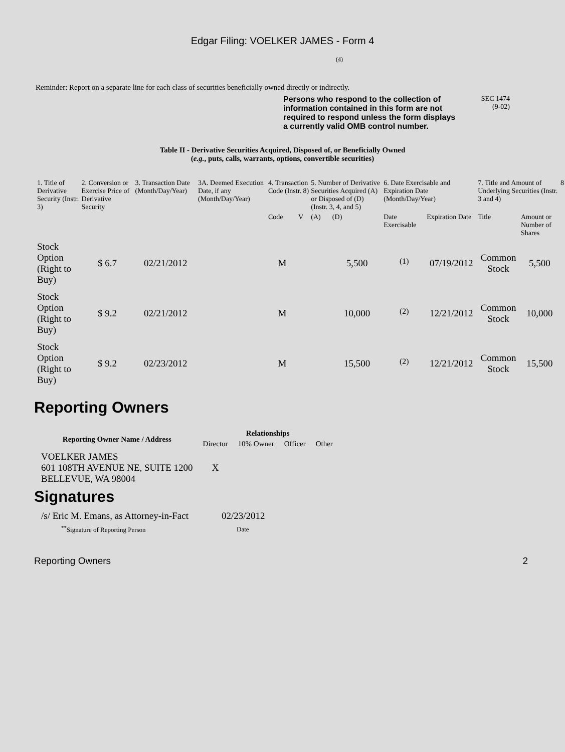Edgar Filing: VOELKER JAMES - Form 4
(4)
Reminder: Report on a separate line for each class of securities beneficially owned directly or indirectly.
Persons who respond to the collection of information contained in this form are not required to respond unless the form displays a currently valid OMB control number.
SEC 1474
(9-02)
Table II - Derivative Securities Acquired, Disposed of, or Beneficially Owned
(e.g., puts, calls, warrants, options, convertible securities)
| 1. Title of Derivative Security (Instr. 3) | 2. Conversion or Exercise Price of Derivative Security | 3. Transaction Date (Month/Day/Year) | 3A. Deemed Execution Date, if any (Month/Day/Year) | 4. Transaction Code (Instr. 8) | | 5. Number of Derivative Securities Acquired (A) or Disposed of (D) (Instr. 3, 4, and 5) | | 6. Date Exercisable and Expiration Date (Month/Day/Year) | | 7. Title and Amount of Underlying Securities (Instr. 3 and 4) | | 8 |
| --- | --- | --- | --- | --- | --- | --- | --- | --- | --- | --- | --- | --- |
| | | | | Code | V | (A) | (D) | Date Exercisable | Expiration Date | Title | Amount or Number of Shares | |
| Stock Option (Right to Buy) | $ 6.7 | 02/21/2012 | | M | | | 5,500 | <sup>(1)</sup> | 07/19/2012 | Common Stock | 5,500 | |
| Stock Option (Right to Buy) | $ 9.2 | 02/21/2012 | | M | | | 10,000 | <sup>(2)</sup> | 12/21/2012 | Common Stock | 10,000 | |
| Stock Option (Right to Buy) | $ 9.2 | 02/23/2012 | | M | | | 15,500 | <sup>(2)</sup> | 12/21/2012 | Common Stock | 15,500 | |
Reporting Owners
| Reporting Owner Name / Address | Relationships | | | |
| --- | --- | --- | --- | --- |
| | Director | 10% Owner | Officer | Other |
| VOELKER JAMES 601 108TH AVENUE NE, SUITE 1200 BELLEVUE, WA 98004 | X | | | |
Signatures
| /s/ Eric M. Emans, as Attorney-in-Fact | 02/23/2012 |
| <sup>**</sup> Signature of Reporting Person | Date |
Reporting Owners 2